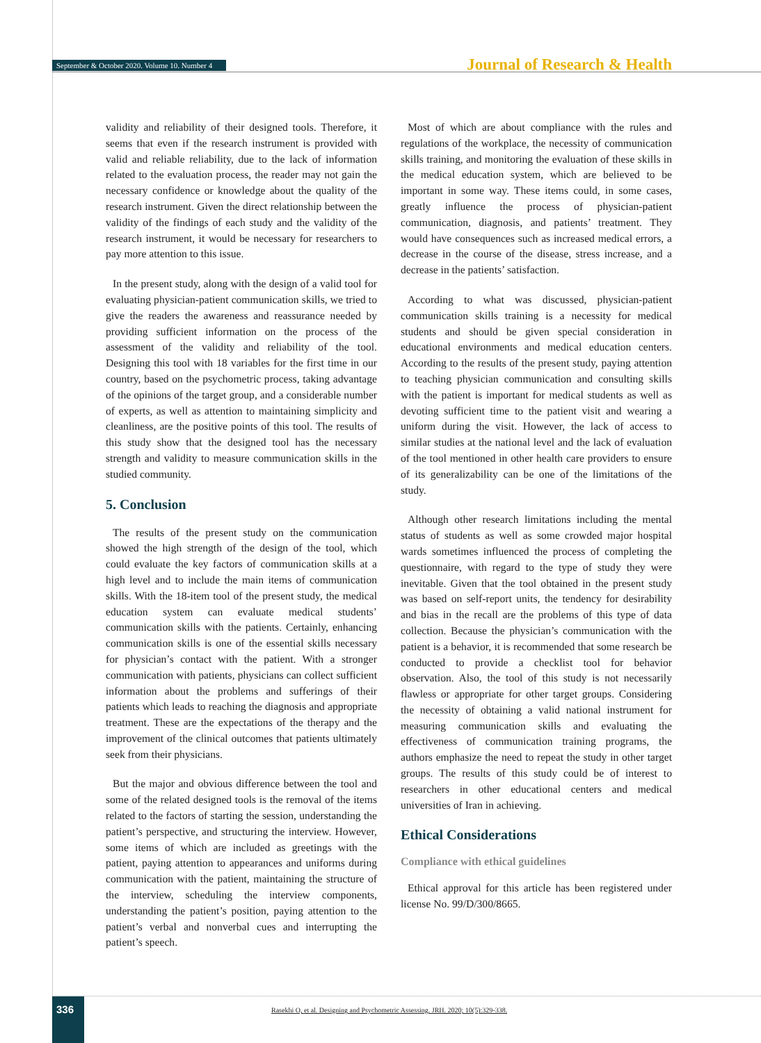September & October 2020. Volume 10. Number 4 Journal of Research & Health
validity and reliability of their designed tools. Therefore, it seems that even if the research instrument is provided with valid and reliable reliability, due to the lack of information related to the evaluation process, the reader may not gain the necessary confidence or knowledge about the quality of the research instrument. Given the direct relationship between the validity of the findings of each study and the validity of the research instrument, it would be necessary for researchers to pay more attention to this issue.
In the present study, along with the design of a valid tool for evaluating physician-patient communication skills, we tried to give the readers the awareness and reassurance needed by providing sufficient information on the process of the assessment of the validity and reliability of the tool. Designing this tool with 18 variables for the first time in our country, based on the psychometric process, taking advantage of the opinions of the target group, and a considerable number of experts, as well as attention to maintaining simplicity and cleanliness, are the positive points of this tool. The results of this study show that the designed tool has the necessary strength and validity to measure communication skills in the studied community.
5. Conclusion
The results of the present study on the communication showed the high strength of the design of the tool, which could evaluate the key factors of communication skills at a high level and to include the main items of communication skills. With the 18-item tool of the present study, the medical education system can evaluate medical students’ communication skills with the patients. Certainly, enhancing communication skills is one of the essential skills necessary for physician’s contact with the patient. With a stronger communication with patients, physicians can collect sufficient information about the problems and sufferings of their patients which leads to reaching the diagnosis and appropriate treatment. These are the expectations of the therapy and the improvement of the clinical outcomes that patients ultimately seek from their physicians.
But the major and obvious difference between the tool and some of the related designed tools is the removal of the items related to the factors of starting the session, understanding the patient’s perspective, and structuring the interview. However, some items of which are included as greetings with the patient, paying attention to appearances and uniforms during communication with the patient, maintaining the structure of the interview, scheduling the interview components, understanding the patient’s position, paying attention to the patient’s verbal and nonverbal cues and interrupting the patient’s speech.
Most of which are about compliance with the rules and regulations of the workplace, the necessity of communication skills training, and monitoring the evaluation of these skills in the medical education system, which are believed to be important in some way. These items could, in some cases, greatly influence the process of physician-patient communication, diagnosis, and patients’ treatment. They would have consequences such as increased medical errors, a decrease in the course of the disease, stress increase, and a decrease in the patients’ satisfaction.
According to what was discussed, physician-patient communication skills training is a necessity for medical students and should be given special consideration in educational environments and medical education centers. According to the results of the present study, paying attention to teaching physician communication and consulting skills with the patient is important for medical students as well as devoting sufficient time to the patient visit and wearing a uniform during the visit. However, the lack of access to similar studies at the national level and the lack of evaluation of the tool mentioned in other health care providers to ensure of its generalizability can be one of the limitations of the study.
Although other research limitations including the mental status of students as well as some crowded major hospital wards sometimes influenced the process of completing the questionnaire, with regard to the type of study they were inevitable. Given that the tool obtained in the present study was based on self-report units, the tendency for desirability and bias in the recall are the problems of this type of data collection. Because the physician’s communication with the patient is a behavior, it is recommended that some research be conducted to provide a checklist tool for behavior observation. Also, the tool of this study is not necessarily flawless or appropriate for other target groups. Considering the necessity of obtaining a valid national instrument for measuring communication skills and evaluating the effectiveness of communication training programs, the authors emphasize the need to repeat the study in other target groups. The results of this study could be of interest to researchers in other educational centers and medical universities of Iran in achieving.
Ethical Considerations
Compliance with ethical guidelines
Ethical approval for this article has been registered under license No. 99/D/300/8665.
336
Rasekhi O, et al. Designing and Psychometric Assessing. JRH. 2020; 10(5):329-338.